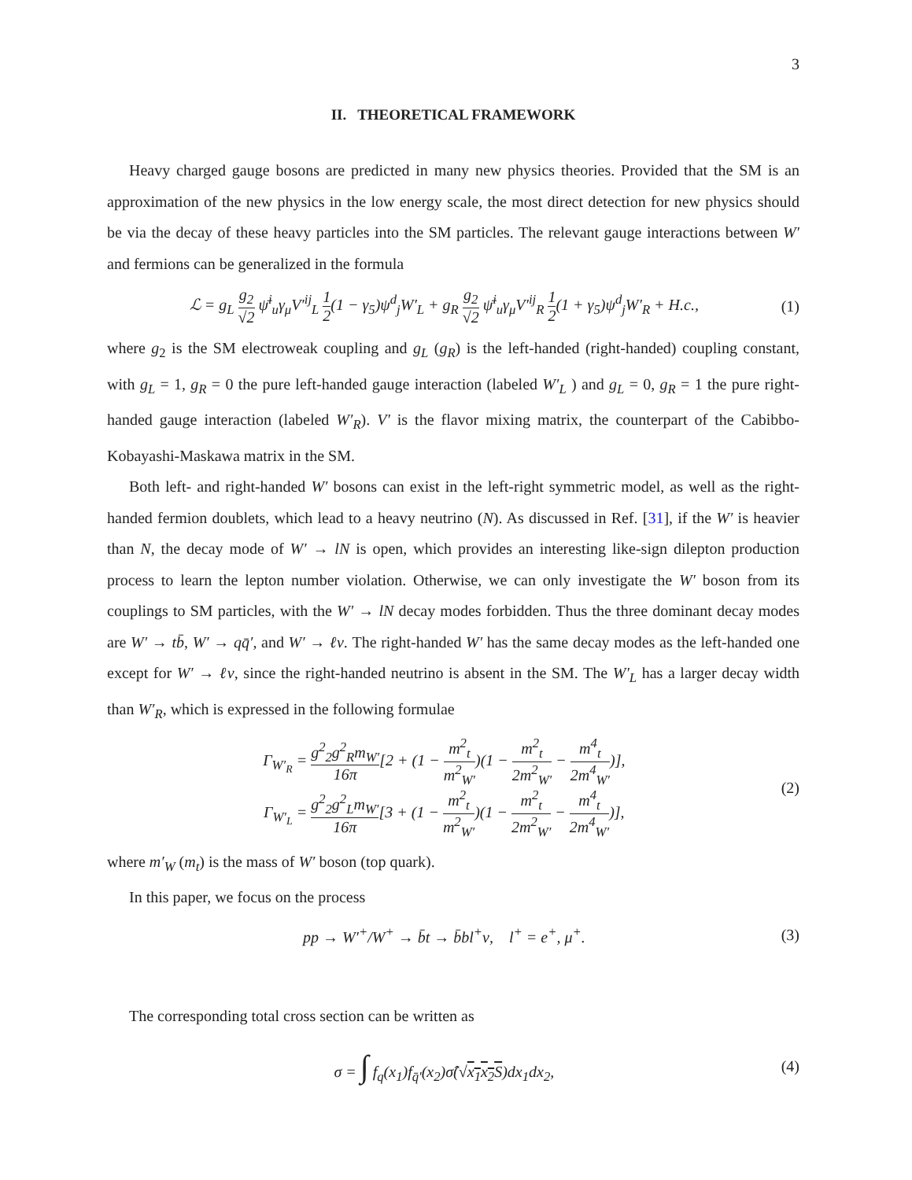3
II. THEORETICAL FRAMEWORK
Heavy charged gauge bosons are predicted in many new physics theories. Provided that the SM is an approximation of the new physics in the low energy scale, the most direct detection for new physics should be via the decay of these heavy particles into the SM particles. The relevant gauge interactions between W′ and fermions can be generalized in the formula
ℒ = g<sub>L</sub> g<sub>2</sub> √2 ψ̄<sup>i</sup><sub>u</sub>γ<sub>μ</sub>V′<sup>ij</sup><sub>L</sub> 1 2(1 − γ<sub>5</sub>)ψ<sup>d</sup><sub>j</sub>W′<sub>L</sub> + g<sub>R</sub> g<sub>2</sub> √2 ψ̄<sup>i</sup><sub>u</sub>γ<sub>μ</sub>V′<sup>ij</sup><sub>R</sub> 1 2(1 + γ<sub>5</sub>)ψ<sup>d</sup><sub>j</sub>W′<sub>R</sub> + H.c., (1)
where g<sub>2</sub> is the SM electroweak coupling and g<sub>L</sub> (g<sub>R</sub>) is the left-handed (right-handed) coupling constant, with g<sub>L</sub> = 1, g<sub>R</sub> = 0 the pure left-handed gauge interaction (labeled W′<sub>L</sub> ) and g<sub>L</sub> = 0, g<sub>R</sub> = 1 the pure right-handed gauge interaction (labeled W′<sub>R</sub>). V′ is the flavor mixing matrix, the counterpart of the Cabibbo-Kobayashi-Maskawa matrix in the SM.
Both left- and right-handed W′ bosons can exist in the left-right symmetric model, as well as the right-handed fermion doublets, which lead to a heavy neutrino (N). As discussed in Ref. [31], if the W′ is heavier than N, the decay mode of W′ → lN is open, which provides an interesting like-sign dilepton production process to learn the lepton number violation. Otherwise, we can only investigate the W′ boson from its couplings to SM particles, with the W′ → lN decay modes forbidden. Thus the three dominant decay modes are W′ → tb̄, W′ → qq̄′, and W′ → ℓν. The right-handed W′ has the same decay modes as the left-handed one except for W′ → ℓν, since the right-handed neutrino is absent in the SM. The W′<sub>L</sub> has a larger decay width than W′<sub>R</sub>, which is expressed in the following formulae
Γ<sub>W′<sub>R</sub></sub> = g<sup>2</sup><sub>2</sub>g<sup>2</sup><sub>R</sub>m<sub>W′</sub> 16π[2 + (1 − m<sup>2</sup><sub>t</sub> m<sup>2</sup><sub>W′</sub>)(1 − m<sup>2</sup><sub>t</sub> 2m<sup>2</sup><sub>W′</sub> − m<sup>4</sup><sub>t</sub> 2m<sup>4</sup><sub>W′</sub>)],
Γ<sub>W′<sub>L</sub></sub> = g<sup>2</sup><sub>2</sub>g<sup>2</sup><sub>L</sub>m<sub>W′</sub> 16π[3 + (1 − m<sup>2</sup><sub>t</sub> m<sup>2</sup><sub>W′</sub>)(1 − m<sup>2</sup><sub>t</sub> 2m<sup>2</sup><sub>W′</sub> − m<sup>4</sup><sub>t</sub> 2m<sup>4</sup><sub>W′</sub>)], (2)
where m′<sub>W</sub> (m<sub>t</sub>) is the mass of W′ boson (top quark).
In this paper, we focus on the process
pp → W′<sup>+</sup>/W<sup>+</sup> → b̄t → b̄bl<sup>+</sup>ν, l<sup>+</sup> = e<sup>+</sup>, μ<sup>+</sup>. (3)
The corresponding total cross section can be written as
σ = ∫ f<sub>q</sub>(x<sub>1</sub>)f<sub>q̄′</sub>(x<sub>2</sub>)σ̂(√x<sub>1</sub>x<sub>2</sub>S)dx<sub>1</sub>dx<sub>2</sub>, (4)